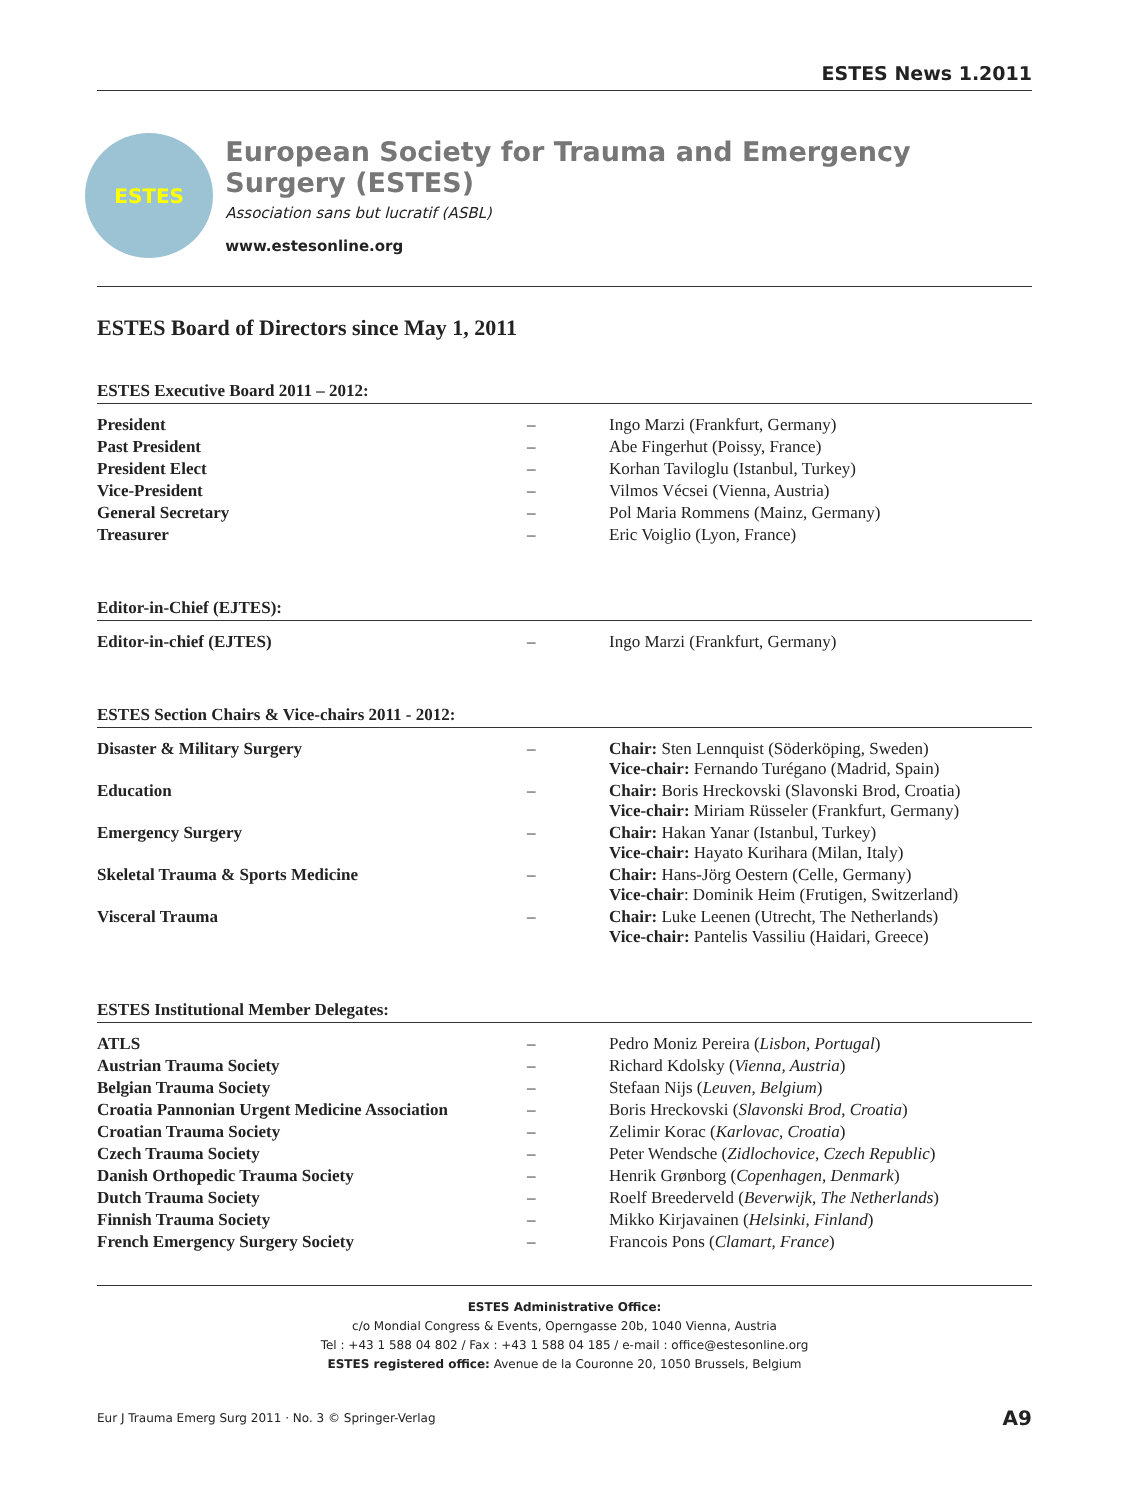ESTES News 1.2011
ESTES
European Society for Trauma and Emergency Surgery (ESTES)
Association sans but lucratif (ASBL)
www.estesonline.org
ESTES Board of Directors since May 1, 2011
ESTES Executive Board 2011 – 2012:
| President | – | Ingo Marzi (Frankfurt, Germany) |
| Past President | – | Abe Fingerhut (Poissy, France) |
| President Elect | – | Korhan Taviloglu (Istanbul, Turkey) |
| Vice-President | – | Vilmos Vécsei (Vienna, Austria) |
| General Secretary | – | Pol Maria Rommens (Mainz, Germany) |
| Treasurer | – | Eric Voiglio (Lyon, France) |
Editor-in-Chief (EJTES):
| Editor-in-chief (EJTES) | – | Ingo Marzi (Frankfurt, Germany) |
ESTES Section Chairs & Vice-chairs 2011 - 2012:
| Disaster & Military Surgery | – | Chair: Sten Lennquist (Söderköping, Sweden) Vice-chair: Fernando Turégano (Madrid, Spain) |
| Education | – | Chair: Boris Hreckovski (Slavonski Brod, Croatia) Vice-chair: Miriam Rüsseler (Frankfurt, Germany) |
| Emergency Surgery | – | Chair: Hakan Yanar (Istanbul, Turkey) Vice-chair: Hayato Kurihara (Milan, Italy) |
| Skeletal Trauma & Sports Medicine | – | Chair: Hans-Jörg Oestern (Celle, Germany) Vice-chair : Dominik Heim (Frutigen, Switzerland) |
| Visceral Trauma | – | Chair: Luke Leenen (Utrecht, The Netherlands) Vice-chair: Pantelis Vassiliu (Haidari, Greece) |
ESTES Institutional Member Delegates:
| ATLS | – | Pedro Moniz Pereira ( Lisbon, Portugal ) |
| Austrian Trauma Society | – | Richard Kdolsky ( Vienna, Austria ) |
| Belgian Trauma Society | – | Stefaan Nijs ( Leuven, Belgium ) |
| Croatia Pannonian Urgent Medicine Association | – | Boris Hreckovski ( Slavonski Brod, Croatia ) |
| Croatian Trauma Society | – | Zelimir Korac ( Karlovac, Croatia ) |
| Czech Trauma Society | – | Peter Wendsche ( Zidlochovice, Czech Republic ) |
| Danish Orthopedic Trauma Society | – | Henrik Grønborg ( Copenhagen, Denmark ) |
| Dutch Trauma Society | – | Roelf Breederveld ( Beverwijk, The Netherlands ) |
| Finnish Trauma Society | – | Mikko Kirjavainen ( Helsinki, Finland ) |
| French Emergency Surgery Society | – | Francois Pons ( Clamart, France ) |
ESTES Administrative Office:
c/o Mondial Congress & Events, Operngasse 20b, 1040 Vienna, Austria
Tel : +43 1 588 04 802 / Fax : +43 1 588 04 185 / e-mail : office@estesonline.org
ESTES registered office: Avenue de la Couronne 20, 1050 Brussels, Belgium
Eur J Trauma Emerg Surg 2011 · No. 3 © Springer-Verlag A9